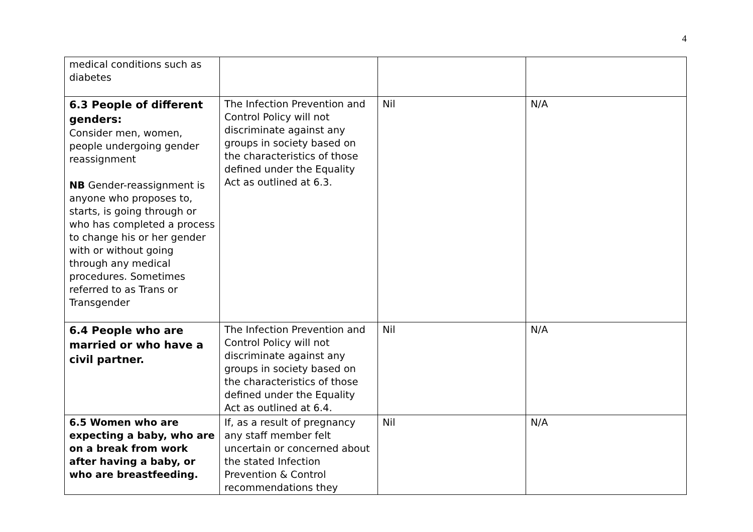4
| medical conditions such as diabetes | | | |
| 6.3 People of different genders: Consider men, women, people undergoing gender reassignment NB Gender-reassignment is anyone who proposes to, starts, is going through or who has completed a process to change his or her gender with or without going through any medical procedures. Sometimes referred to as Trans or Transgender | The Infection Prevention and Control Policy will not discriminate against any groups in society based on the characteristics of those defined under the Equality Act as outlined at 6.3. | Nil | N/A |
| 6.4 People who are married or who have a civil partner. | The Infection Prevention and Control Policy will not discriminate against any groups in society based on the characteristics of those defined under the Equality Act as outlined at 6.4. | Nil | N/A |
| 6.5 Women who are expecting a baby, who are on a break from work after having a baby, or who are breastfeeding. | If, as a result of pregnancy any staff member felt uncertain or concerned about the stated Infection Prevention & Control recommendations they | Nil | N/A |